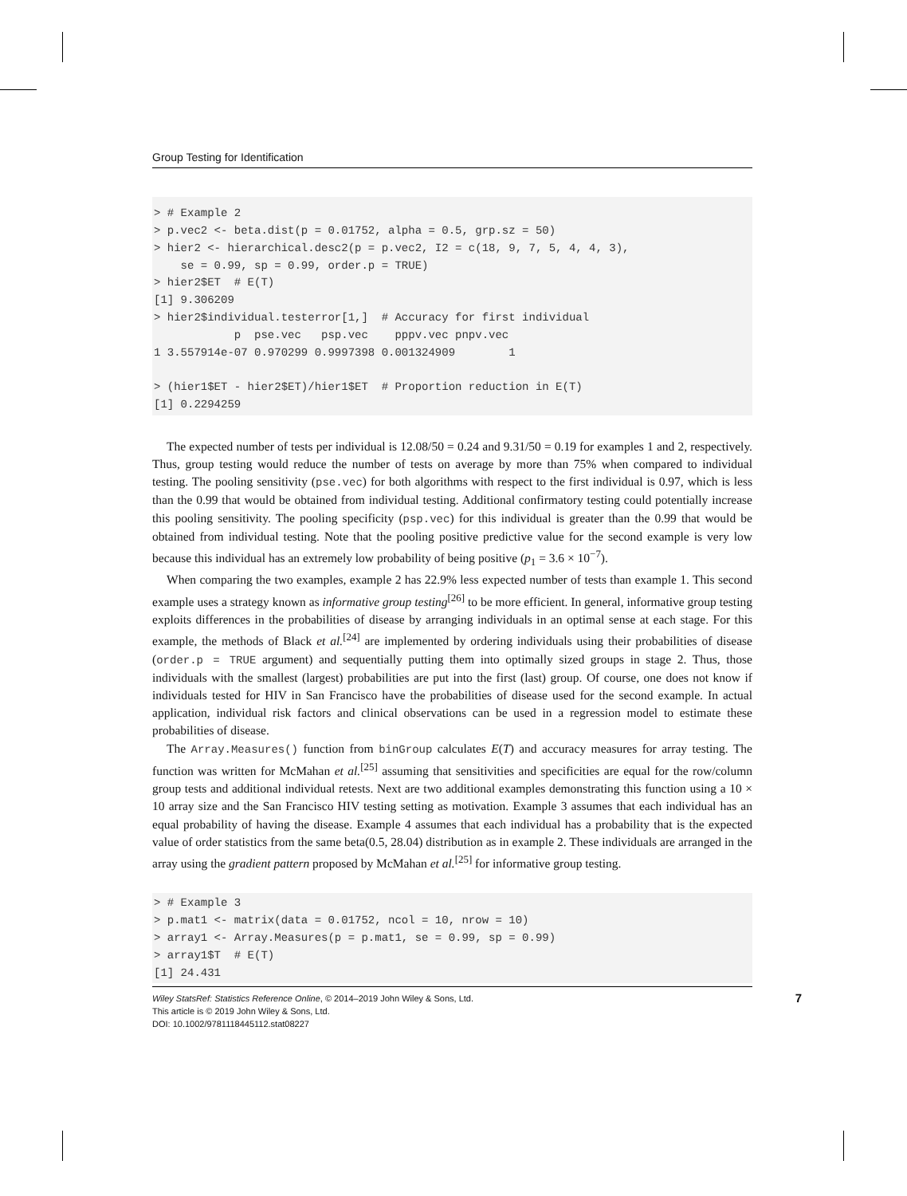Group Testing for Identification
> # Example 2
> p.vec2 <- beta.dist(p = 0.01752, alpha = 0.5, grp.sz = 50)
> hier2 <- hierarchical.desc2(p = p.vec2, I2 = c(18, 9, 7, 5, 4, 4, 3),
    se = 0.99, sp = 0.99, order.p = TRUE)
> hier2$ET  # E(T)
[1] 9.306209
> hier2$individual.testerror[1,]  # Accuracy for first individual
            p  pse.vec   psp.vec    pppv.vec pnpv.vec
1 3.557914e-07 0.970299 0.9997398 0.001324909        1

> (hier1$ET - hier2$ET)/hier1$ET  # Proportion reduction in E(T)
[1] 0.2294259
The expected number of tests per individual is 12.08/50 = 0.24 and 9.31/50 = 0.19 for examples 1 and 2, respectively. Thus, group testing would reduce the number of tests on average by more than 75% when compared to individual testing. The pooling sensitivity (pse.vec) for both algorithms with respect to the first individual is 0.97, which is less than the 0.99 that would be obtained from individual testing. Additional confirmatory testing could potentially increase this pooling sensitivity. The pooling specificity (psp.vec) for this individual is greater than the 0.99 that would be obtained from individual testing. Note that the pooling positive predictive value for the second example is very low because this individual has an extremely low probability of being positive (p<sub>1</sub> = 3.6 × 10<sup>−7</sup>).
When comparing the two examples, example 2 has 22.9% less expected number of tests than example 1. This second example uses a strategy known as informative group testing<sup>[26]</sup> to be more efficient. In general, informative group testing exploits differences in the probabilities of disease by arranging individuals in an optimal sense at each stage. For this example, the methods of Black et al.<sup>[24]</sup> are implemented by ordering individuals using their probabilities of disease (order.p = TRUE argument) and sequentially putting them into optimally sized groups in stage 2. Thus, those individuals with the smallest (largest) probabilities are put into the first (last) group. Of course, one does not know if individuals tested for HIV in San Francisco have the probabilities of disease used for the second example. In actual application, individual risk factors and clinical observations can be used in a regression model to estimate these probabilities of disease.
The Array.Measures() function from binGroup calculates E(T) and accuracy measures for array testing. The function was written for McMahan et al.<sup>[25]</sup> assuming that sensitivities and specificities are equal for the row/column group tests and additional individual retests. Next are two additional examples demonstrating this function using a 10 × 10 array size and the San Francisco HIV testing setting as motivation. Example 3 assumes that each individual has an equal probability of having the disease. Example 4 assumes that each individual has a probability that is the expected value of order statistics from the same beta(0.5, 28.04) distribution as in example 2. These individuals are arranged in the array using the gradient pattern proposed by McMahan et al.<sup>[25]</sup> for informative group testing.
> # Example 3
> p.mat1 <- matrix(data = 0.01752, ncol = 10, nrow = 10)
> array1 <- Array.Measures(p = p.mat1, se = 0.99, sp = 0.99)
> array1$T  # E(T)
[1] 24.431
Wiley StatsRef: Statistics Reference Online, © 2014–2019 John Wiley & Sons, Ltd.
This article is © 2019 John Wiley & Sons, Ltd.
DOI: 10.1002/9781118445112.stat08227
7